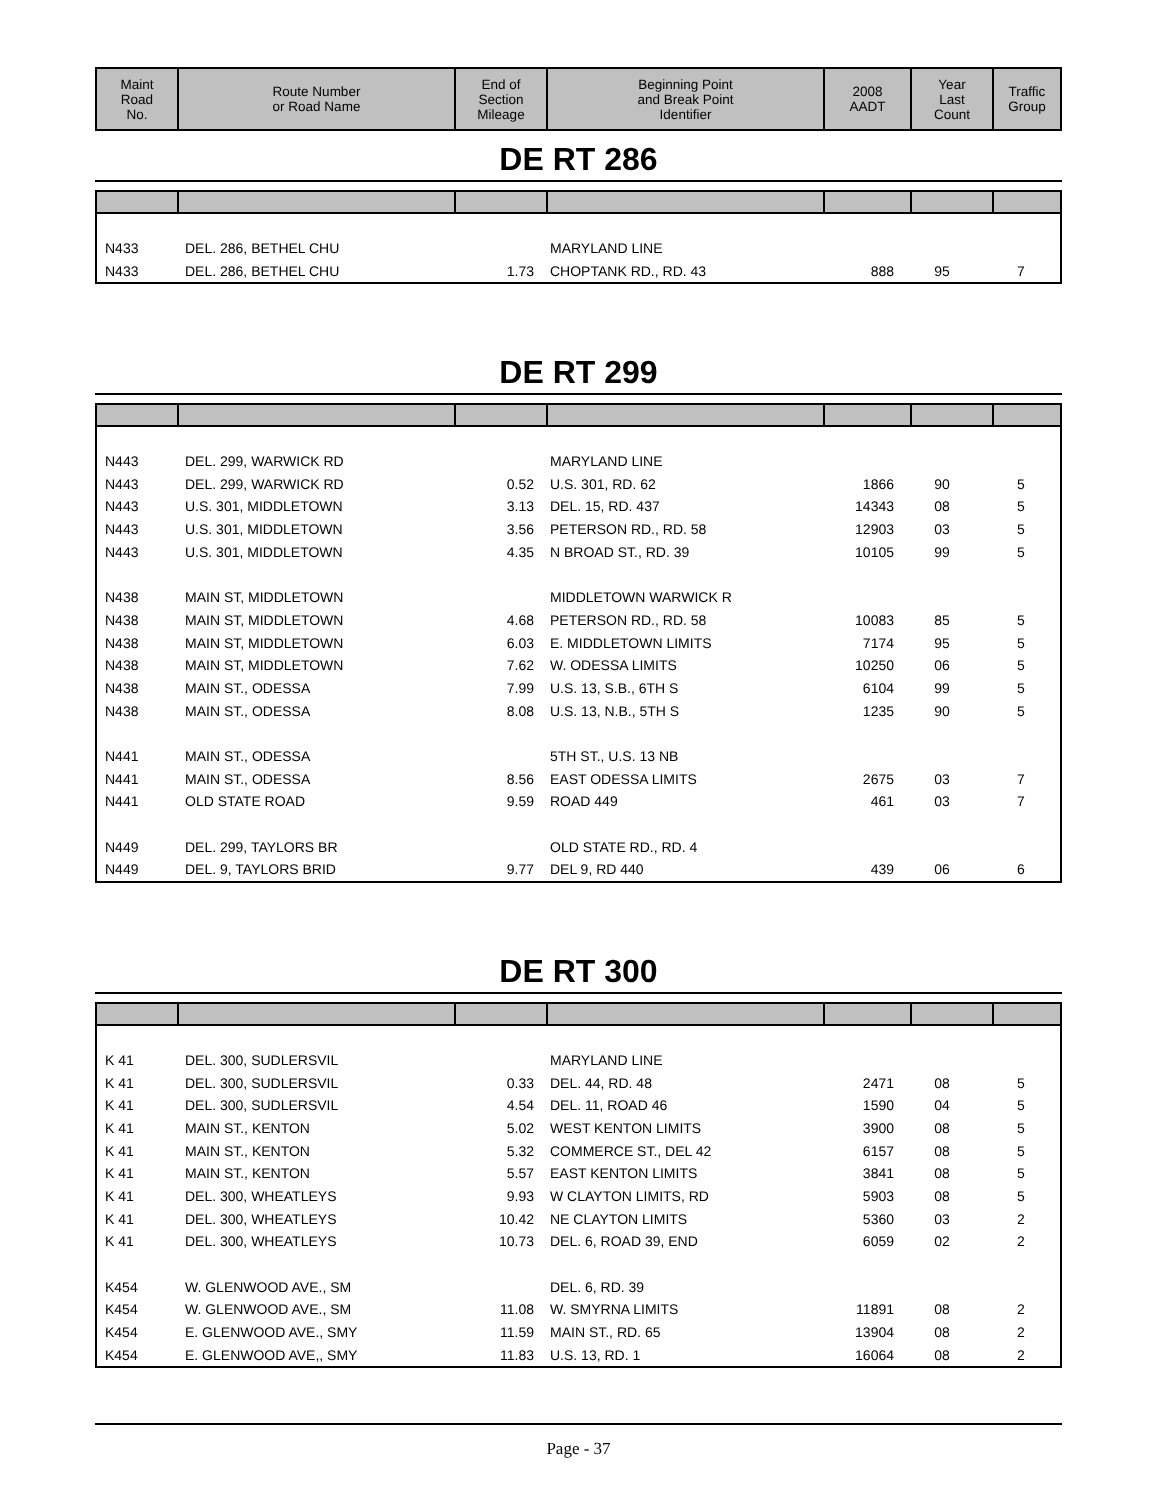| Maint Road No. | Route Number or Road Name | End of Section Mileage | Beginning Point and Break Point Identifier | 2008 AADT | Year Last Count | Traffic Group |
| --- | --- | --- | --- | --- | --- | --- |
DE RT 286
| N433 | DEL. 286, BETHEL CHU | | MARYLAND LINE | | | |
| N433 | DEL. 286, BETHEL CHU | 1.73 | CHOPTANK RD., RD. 43 | 888 | 95 | 7 |
DE RT 299
| N443 | DEL. 299, WARWICK RD | | MARYLAND LINE | | | |
| N443 | DEL. 299, WARWICK RD | 0.52 | U.S. 301, RD. 62 | 1866 | 90 | 5 |
| N443 | U.S. 301, MIDDLETOWN | 3.13 | DEL. 15, RD. 437 | 14343 | 08 | 5 |
| N443 | U.S. 301, MIDDLETOWN | 3.56 | PETERSON RD., RD. 58 | 12903 | 03 | 5 |
| N443 | U.S. 301, MIDDLETOWN | 4.35 | N BROAD ST., RD. 39 | 10105 | 99 | 5 |
| N438 | MAIN ST, MIDDLETOWN | | MIDDLETOWN WARWICK R | | | |
| N438 | MAIN ST, MIDDLETOWN | 4.68 | PETERSON RD., RD. 58 | 10083 | 85 | 5 |
| N438 | MAIN ST, MIDDLETOWN | 6.03 | E. MIDDLETOWN LIMITS | 7174 | 95 | 5 |
| N438 | MAIN ST, MIDDLETOWN | 7.62 | W. ODESSA LIMITS | 10250 | 06 | 5 |
| N438 | MAIN ST., ODESSA | 7.99 | U.S. 13, S.B., 6TH S | 6104 | 99 | 5 |
| N438 | MAIN ST., ODESSA | 8.08 | U.S. 13, N.B., 5TH S | 1235 | 90 | 5 |
| N441 | MAIN ST., ODESSA | | 5TH ST., U.S. 13 NB | | | |
| N441 | MAIN ST., ODESSA | 8.56 | EAST ODESSA LIMITS | 2675 | 03 | 7 |
| N441 | OLD STATE ROAD | 9.59 | ROAD 449 | 461 | 03 | 7 |
| N449 | DEL. 299, TAYLORS BR | | OLD STATE RD., RD. 4 | | | |
| N449 | DEL. 9, TAYLORS BRID | 9.77 | DEL 9, RD 440 | 439 | 06 | 6 |
DE RT 300
| K 41 | DEL. 300, SUDLERSVIL | | MARYLAND LINE | | | |
| K 41 | DEL. 300, SUDLERSVIL | 0.33 | DEL. 44, RD. 48 | 2471 | 08 | 5 |
| K 41 | DEL. 300, SUDLERSVIL | 4.54 | DEL. 11, ROAD 46 | 1590 | 04 | 5 |
| K 41 | MAIN ST., KENTON | 5.02 | WEST KENTON LIMITS | 3900 | 08 | 5 |
| K 41 | MAIN ST., KENTON | 5.32 | COMMERCE ST., DEL 42 | 6157 | 08 | 5 |
| K 41 | MAIN ST., KENTON | 5.57 | EAST KENTON LIMITS | 3841 | 08 | 5 |
| K 41 | DEL. 300, WHEATLEYS | 9.93 | W CLAYTON LIMITS, RD | 5903 | 08 | 5 |
| K 41 | DEL. 300, WHEATLEYS | 10.42 | NE CLAYTON LIMITS | 5360 | 03 | 2 |
| K 41 | DEL. 300, WHEATLEYS | 10.73 | DEL. 6, ROAD 39, END | 6059 | 02 | 2 |
| K454 | W. GLENWOOD AVE., SM | | DEL. 6, RD. 39 | | | |
| K454 | W. GLENWOOD AVE., SM | 11.08 | W. SMYRNA LIMITS | 11891 | 08 | 2 |
| K454 | E. GLENWOOD AVE., SMY | 11.59 | MAIN ST., RD. 65 | 13904 | 08 | 2 |
| K454 | E. GLENWOOD AVE,, SMY | 11.83 | U.S. 13, RD. 1 | 16064 | 08 | 2 |
Page - 37